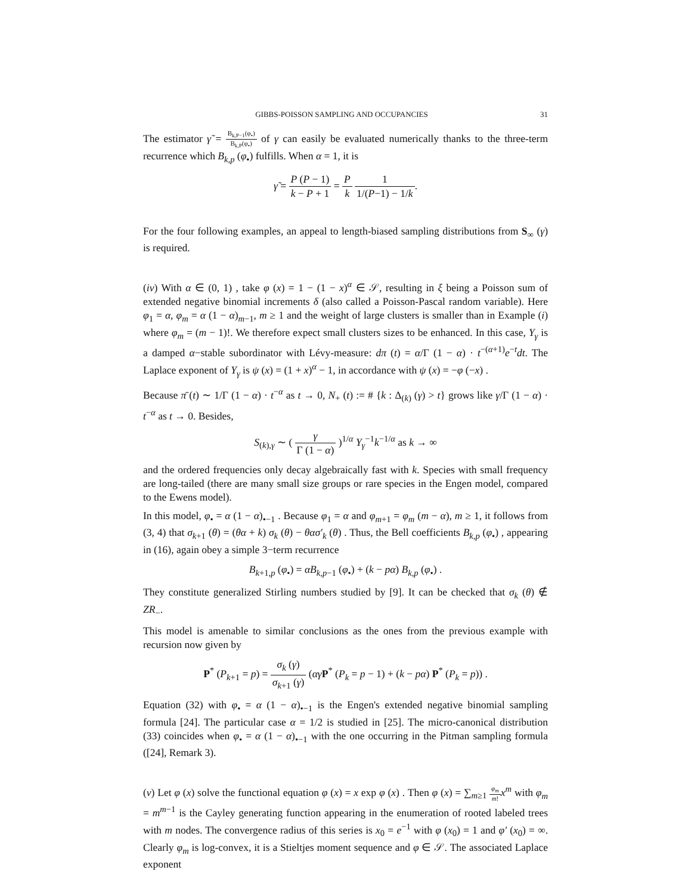GIBBS-POISSON SAMPLING AND OCCUPANCIES 31
The estimator γ̃ = B<sub>k,P−1</sub>(φ<sub>•</sub>) B<sub>k,P</sub>(φ<sub>•</sub>) of γ can easily be evaluated numerically thanks to the three-term recurrence which B<sub>k,p</sub> (φ<sub>•</sub>) fulfills. When α = 1, it is
γ̃ = P (P − 1) k − P + 1 = P k 1 1/(P−1) − 1/k.
For the four following examples, an appeal to length-biased sampling distributions from S<sub>∞</sub> (γ) is required.
(iv) With α ∈ (0, 1) , take φ (x) = 1 − (1 − x)<sup>α</sup> ∈ 𝒮, resulting in ξ being a Poisson sum of extended negative binomial increments δ (also called a Poisson-Pascal random variable). Here φ<sub>1</sub> = α, φ<sub>m</sub> = α (1 − α)<sub>m−1</sub>, m ≥ 1 and the weight of large clusters is smaller than in Example (i) where φ<sub>m</sub> = (m − 1)!. We therefore expect small clusters sizes to be enhanced. In this case, Y<sub>γ</sub> is a damped α−stable subordinator with Lévy-measure: dπ (t) = α/Γ (1 − α) · t<sup>−(α+1)</sup>e<sup>−t</sup>dt. The Laplace exponent of Y<sub>γ</sub> is ψ (x) = (1 + x)<sup>α</sup> − 1, in accordance with ψ (x) = −φ (−x) .
Because π̄ (t) ∼ 1/Γ (1 − α) · t<sup>−α</sup> as t → 0, N<sub>+</sub> (t) := # {k : Δ<sub>(k)</sub> (γ) > t} grows like γ/Γ (1 − α) · t<sup>−α</sup> as t → 0. Besides,
S<sub>(k),γ</sub> ∼ ( γ Γ (1 − α) )<sup>1/α</sup> Y<sub>γ</sub><sup>−1</sup>k<sup>−1/α</sup> as k → ∞
and the ordered frequencies only decay algebraically fast with k. Species with small frequency are long-tailed (there are many small size groups or rare species in the Engen model, compared to the Ewens model).
In this model, φ<sub>•</sub> = α (1 − α)<sub>•−1</sub> . Because φ<sub>1</sub> = α and φ<sub>m+1</sub> = φ<sub>m</sub> (m − α), m ≥ 1, it follows from (3, 4) that σ<sub>k+1</sub> (θ) = (θα + k) σ<sub>k</sub> (θ) − θασ′<sub>k</sub> (θ) . Thus, the Bell coefficients B<sub>k,p</sub> (φ<sub>•</sub>) , appearing in (16), again obey a simple 3−term recurrence
B<sub>k+1,p</sub> (φ<sub>•</sub>) = αB<sub>k,p−1</sub> (φ<sub>•</sub>) + (k − pα) B<sub>k,p</sub> (φ<sub>•</sub>) .
They constitute generalized Stirling numbers studied by [9]. It can be checked that σ<sub>k</sub> (θ) ∉ ZR<sub>−</sub>.
This model is amenable to similar conclusions as the ones from the previous example with recursion now given by
P<sup>*</sup> (P<sub>k+1</sub> = p) = σ<sub>k</sub> (γ) σ<sub>k+1</sub> (γ) (αγ P<sup>*</sup> (P<sub>k</sub> = p − 1) + (k − pα) P<sup>*</sup> (P<sub>k</sub> = p)) .
Equation (32) with φ<sub>•</sub> = α (1 − α)<sub>•−1</sub> is the Engen's extended negative binomial sampling formula [24]. The particular case α = 1/2 is studied in [25]. The micro-canonical distribution (33) coincides when φ<sub>•</sub> = α (1 − α)<sub>•−1</sub> with the one occurring in the Pitman sampling formula ([24], Remark 3).
(v) Let φ (x) solve the functional equation φ (x) = x exp φ (x) . Then φ (x) = ∑<sub>m≥1</sub> φ<sub>m</sub> m!x<sup>m</sup> with φ<sub>m</sub> = m<sup>m−1</sup> is the Cayley generating function appearing in the enumeration of rooted labeled trees with m nodes. The convergence radius of this series is x<sub>0</sub> = e<sup>−1</sup> with φ (x<sub>0</sub>) = 1 and φ′ (x<sub>0</sub>) = ∞. Clearly φ<sub>m</sub> is log-convex, it is a Stieltjes moment sequence and φ ∈ 𝒮. The associated Laplace exponent